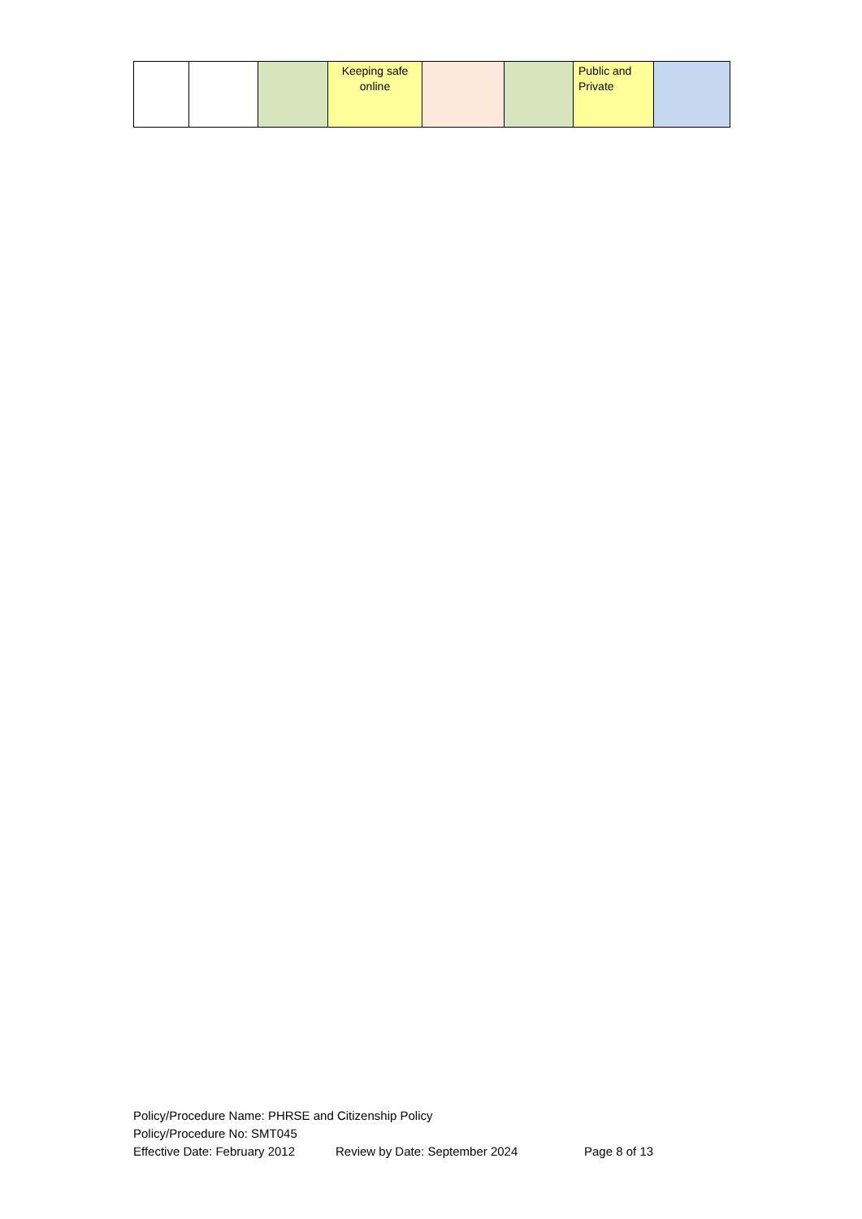| | | | Keeping safe online | | | Public and Private | |
Policy/Procedure Name: PHRSE and Citizenship Policy
Policy/Procedure No: SMT045
Effective Date: February 2012 Review by Date: September 2024 Page 8 of 13